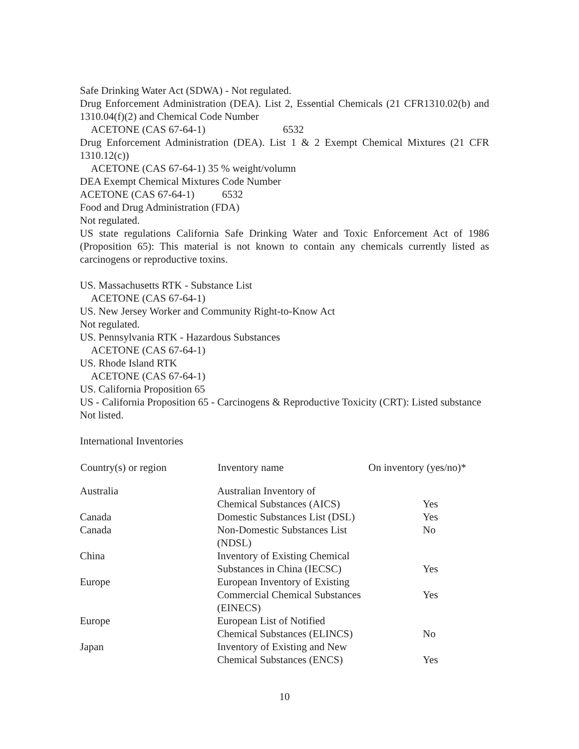Safe Drinking Water Act (SDWA) - Not regulated.
Drug Enforcement Administration (DEA). List 2, Essential Chemicals (21 CFR1310.02(b) and 1310.04(f)(2) and Chemical Code Number
ACETONE (CAS 67-64-1) 6532
Drug Enforcement Administration (DEA). List 1 & 2 Exempt Chemical Mixtures (21 CFR 1310.12(c))
ACETONE (CAS 67-64-1) 35 % weight/volumn
DEA Exempt Chemical Mixtures Code Number
ACETONE (CAS 67-64-1) 6532
Food and Drug Administration (FDA)
Not regulated.
US state regulations California Safe Drinking Water and Toxic Enforcement Act of 1986 (Proposition 65): This material is not known to contain any chemicals currently listed as carcinogens or reproductive toxins.
US. Massachusetts RTK - Substance List
ACETONE (CAS 67-64-1)
US. New Jersey Worker and Community Right-to-Know Act
Not regulated.
US. Pennsylvania RTK - Hazardous Substances
ACETONE (CAS 67-64-1)
US. Rhode Island RTK
ACETONE (CAS 67-64-1)
US. California Proposition 65
US - California Proposition 65 - Carcinogens & Reproductive Toxicity (CRT): Listed substance
Not listed.
International Inventories
| Country(s) or region | Inventory name | On inventory (yes/no)* |
| --- | --- | --- |
| Australia | Australian Inventory of Chemical Substances (AICS) | Yes |
| Canada | Domestic Substances List (DSL) | Yes |
| Canada | Non-Domestic Substances List (NDSL) | No |
| China | Inventory of Existing Chemical Substances in China (IECSC) | Yes |
| Europe | European Inventory of Existing Commercial Chemical Substances (EINECS) | Yes |
| Europe | European List of Notified Chemical Substances (ELINCS) | No |
| Japan | Inventory of Existing and New Chemical Substances (ENCS) | Yes |
10